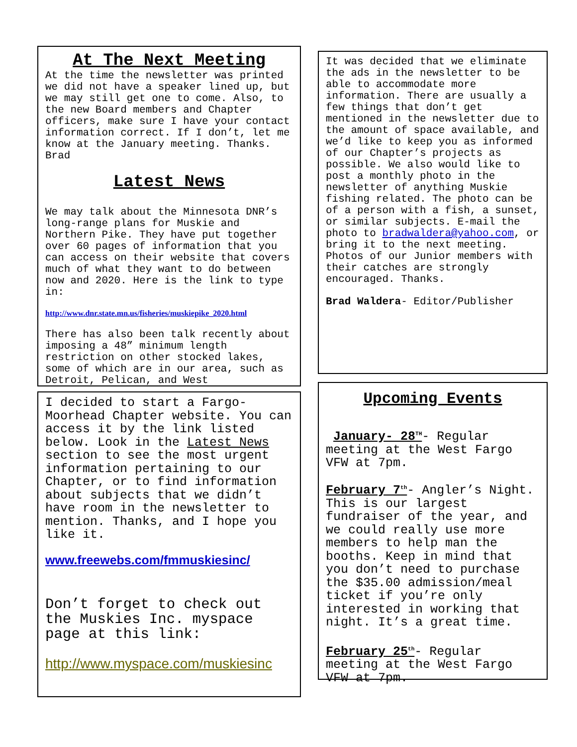At The Next Meeting
At the time the newsletter was printed we did not have a speaker lined up, but we may still get one to come. Also, to the new Board members and Chapter officers, make sure I have your contact information correct. If I don’t, let me know at the January meeting. Thanks. Brad
Latest News
We may talk about the Minnesota DNR’s long-range plans for Muskie and Northern Pike. They have put together over 60 pages of information that you can access on their website that covers much of what they want to do between now and 2020. Here is the link to type in:
http://www.dnr.state.mn.us/fisheries/muskiepike_2020.html
There has also been talk recently about imposing a 48” minimum length restriction on other stocked lakes, some of which are in our area, such as Detroit, Pelican, and West
I decided to start a Fargo-Moorhead Chapter website. You can access it by the link listed below. Look in the Latest News section to see the most urgent information pertaining to our Chapter, or to find information about subjects that we didn’t have room in the newsletter to mention. Thanks, and I hope you like it.
www.freewebs.com/fmmuskiesinc/
Don’t forget to check out the Muskies Inc. myspace page at this link:
http://www.myspace.com/muskiesinc
It was decided that we eliminate the ads in the newsletter to be able to accommodate more information. There are usually a few things that don’t get mentioned in the newsletter due to the amount of space available, and we’d like to keep you as informed of our Chapter’s projects as possible. We also would like to post a monthly photo in the newsletter of anything Muskie fishing related. The photo can be of a person with a fish, a sunset, or similar subjects. E-mail the photo to bradwaldera@yahoo.com, or bring it to the next meeting. Photos of our Junior members with their catches are strongly encouraged. Thanks.
Brad Waldera- Editor/Publisher
Upcoming Events
January- 28<sup>TH</sup>- Regular meeting at the West Fargo VFW at 7pm.
February 7<sup>th</sup>- Angler’s Night. This is our largest fundraiser of the year, and we could really use more members to help man the booths. Keep in mind that you don’t need to purchase the $35.00 admission/meal ticket if you’re only interested in working that night. It’s a great time.
February 25<sup>th</sup>- Regular meeting at the West Fargo VFW at 7pm.